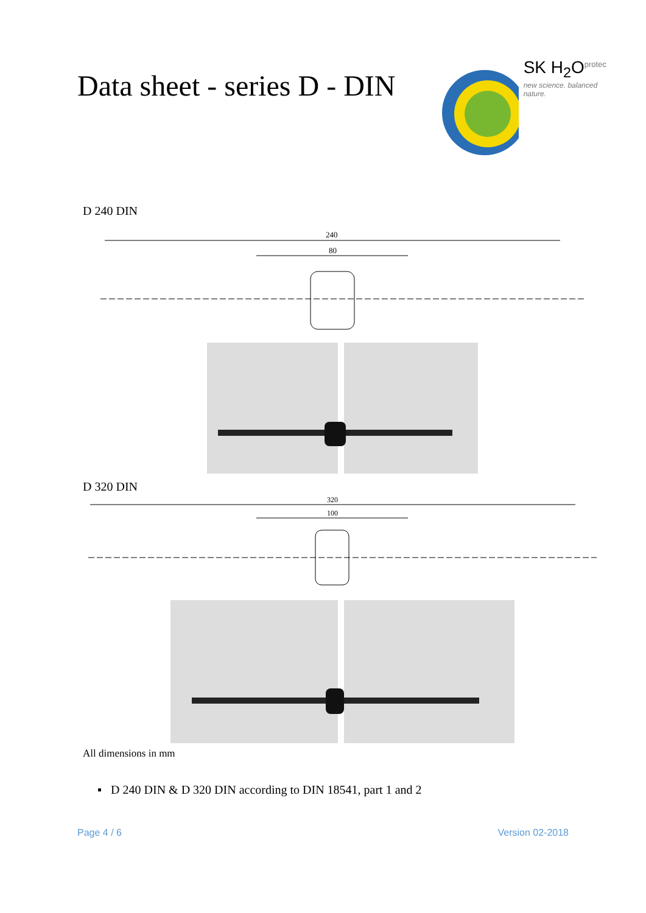Data sheet - series D - DIN
SK H<sub>2</sub>O<sup>protec</sup>
new science. balanced nature.
D 240 DIN
240
80
D 320 DIN
320
100
All dimensions in mm
▪ D 240 DIN & D 320 DIN according to DIN 18541, part 1 and 2
Page 4 / 6 Version 02-2018